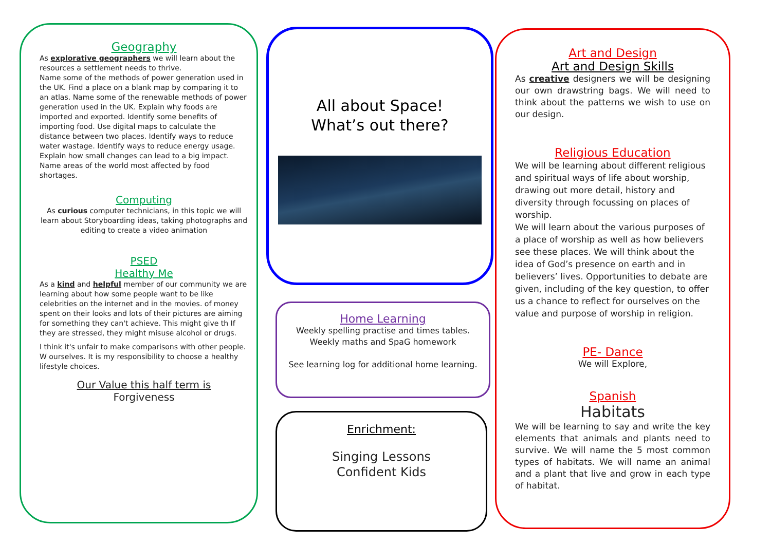Geography
As explorative geographers we will learn about the resources a settlement needs to thrive.
Name some of the methods of power generation used in the UK. Find a place on a blank map by comparing it to an atlas. Name some of the renewable methods of power generation used in the UK. Explain why foods are imported and exported. Identify some benefits of importing food. Use digital maps to calculate the distance between two places. Identify ways to reduce water wastage. Identify ways to reduce energy usage. Explain how small changes can lead to a big impact. Name areas of the world most affected by food shortages.
Computing
As curious computer technicians, in this topic we will learn about Storyboarding ideas, taking photographs and editing to create a video animation
PSED
Healthy Me
As a kind and helpful member of our community we are learning about how some people want to be like celebrities on the internet and in the movies. of money spent on their looks and lots of their pictures are aiming for something they can't achieve. This might give th If they are stressed, they might misuse alcohol or drugs.
I think it's unfair to make comparisons with other people. W ourselves. It is my responsibility to choose a healthy lifestyle choices.
Our Value this half term is
Forgiveness
All about Space!
What’s out there?
Home Learning
Weekly spelling practise and times tables.
Weekly maths and SpaG homework
See learning log for additional home learning.
Enrichment:
Singing Lessons
Confident Kids
Art and Design
Art and Design Skills
As creative designers we will be designing our own drawstring bags. We will need to think about the patterns we wish to use on our design.
Religious Education
We will be learning about different religious and spiritual ways of life about worship, drawing out more detail, history and diversity through focussing on places of worship.
We will learn about the various purposes of a place of worship as well as how believers see these places. We will think about the idea of God’s presence on earth and in believers’ lives. Opportunities to debate are given, including of the key question, to offer us a chance to reflect for ourselves on the value and purpose of worship in religion.
PE- Dance
We will Explore,
Spanish
Habitats
We will be learning to say and write the key elements that animals and plants need to survive. We will name the 5 most common types of habitats. We will name an animal and a plant that live and grow in each type of habitat.